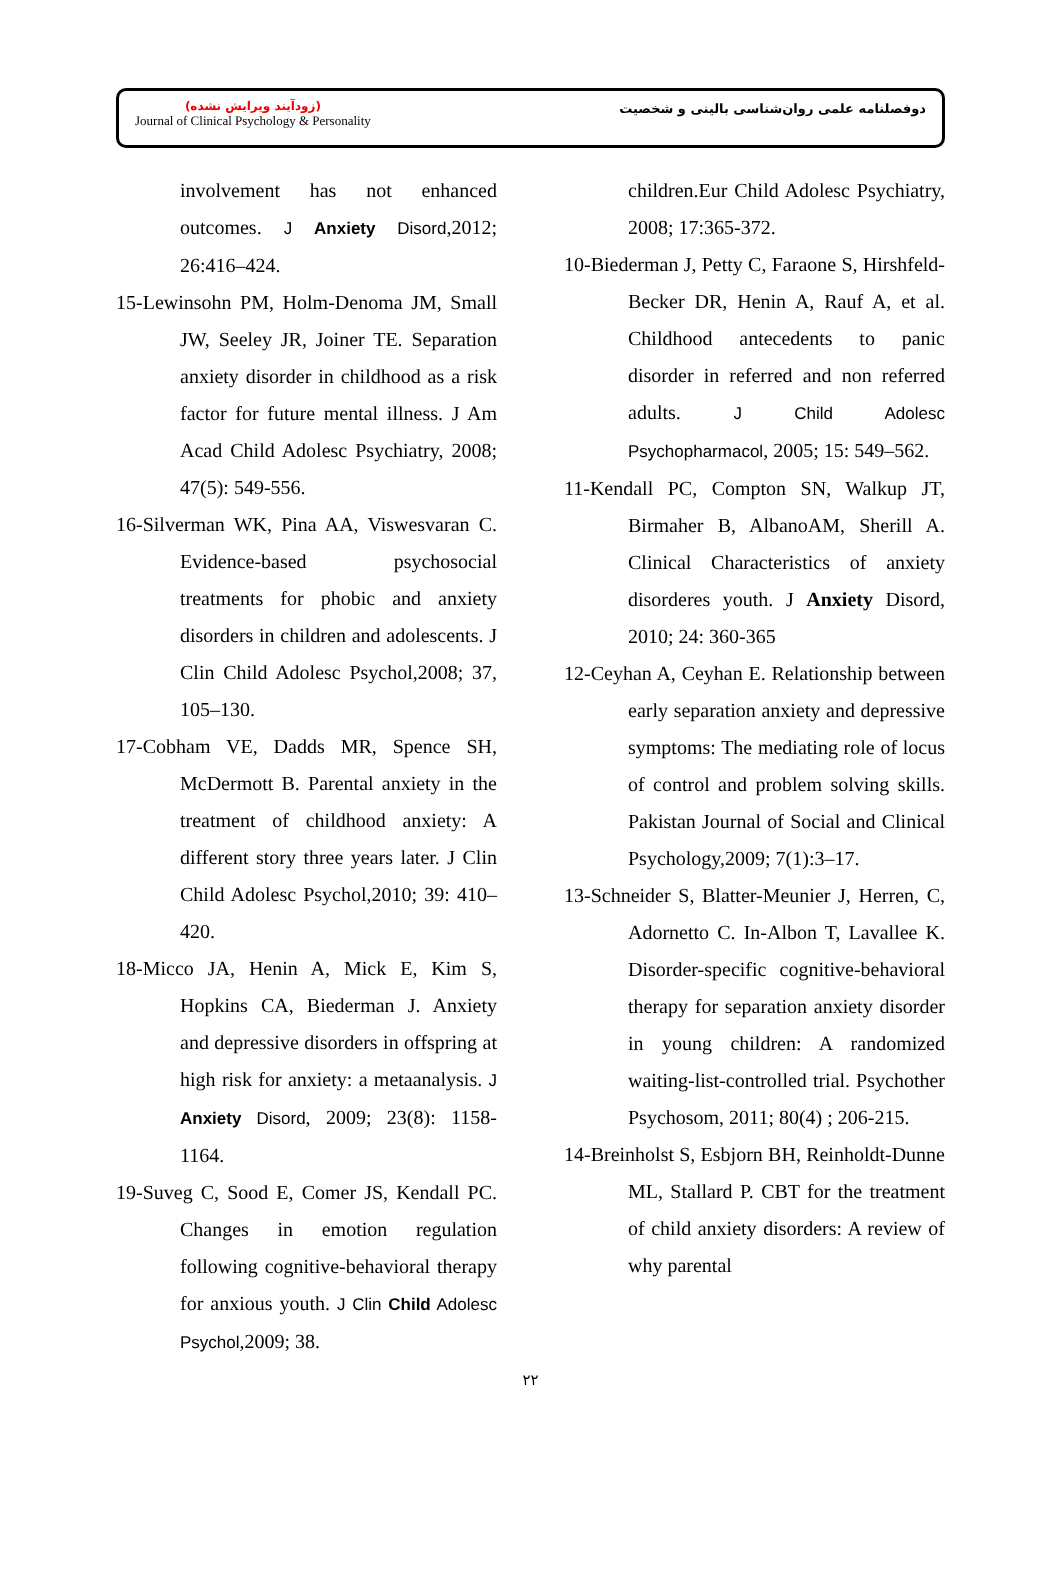(زودآیند ویرایش نشده)
Journal of Clinical Psychology & Personality
دوفصلنامه علمی روان‌شناسی بالینی و شخصیت
involvement has not enhanced outcomes. J Anxiety Disord,2012; 26:416–424.
15-Lewinsohn PM, Holm-Denoma JM, Small JW, Seeley JR, Joiner TE. Separation anxiety disorder in childhood as a risk factor for future mental illness. J Am Acad Child Adolesc Psychiatry, 2008; 47(5): 549-556.
16-Silverman WK, Pina AA, Viswesvaran C. Evidence-based psychosocial treatments for phobic and anxiety disorders in children and adolescents. J Clin Child Adolesc Psychol,2008; 37, 105–130.
17-Cobham VE, Dadds MR, Spence SH, McDermott B. Parental anxiety in the treatment of childhood anxiety: A different story three years later. J Clin Child Adolesc Psychol,2010; 39: 410–420.
18-Micco JA, Henin A, Mick E, Kim S, Hopkins CA, Biederman J. Anxiety and depressive disorders in offspring at high risk for anxiety: a metaanalysis. J Anxiety Disord, 2009; 23(8): 1158-1164.
19-Suveg C, Sood E, Comer JS, Kendall PC. Changes in emotion regulation following cognitive-behavioral therapy for anxious youth. J Clin Child Adolesc Psychol,2009; 38.
children.Eur Child Adolesc Psychiatry, 2008; 17:365-372.
10-Biederman J, Petty C, Faraone S, Hirshfeld-Becker DR, Henin A, Rauf A, et al. Childhood antecedents to panic disorder in referred and non referred adults. J Child Adolesc Psychopharmacol, 2005; 15: 549–562.
11-Kendall PC, Compton SN, Walkup JT, Birmaher B, AlbanoAM, Sherill A. Clinical Characteristics of anxiety disorderes youth. J Anxiety Disord, 2010; 24: 360-365
12-Ceyhan A, Ceyhan E. Relationship between early separation anxiety and depressive symptoms: The mediating role of locus of control and problem solving skills. Pakistan Journal of Social and Clinical Psychology,2009; 7(1):3–17.
13-Schneider S, Blatter-Meunier J, Herren, C, Adornetto C. In-Albon T, Lavallee K. Disorder-specific cognitive-behavioral therapy for separation anxiety disorder in young children: A randomized waiting-list-controlled trial. Psychother Psychosom, 2011; 80(4) ; 206-215.
14-Breinholst S, Esbjorn BH, Reinholdt-Dunne ML, Stallard P. CBT for the treatment of child anxiety disorders: A review of why parental
۲۲